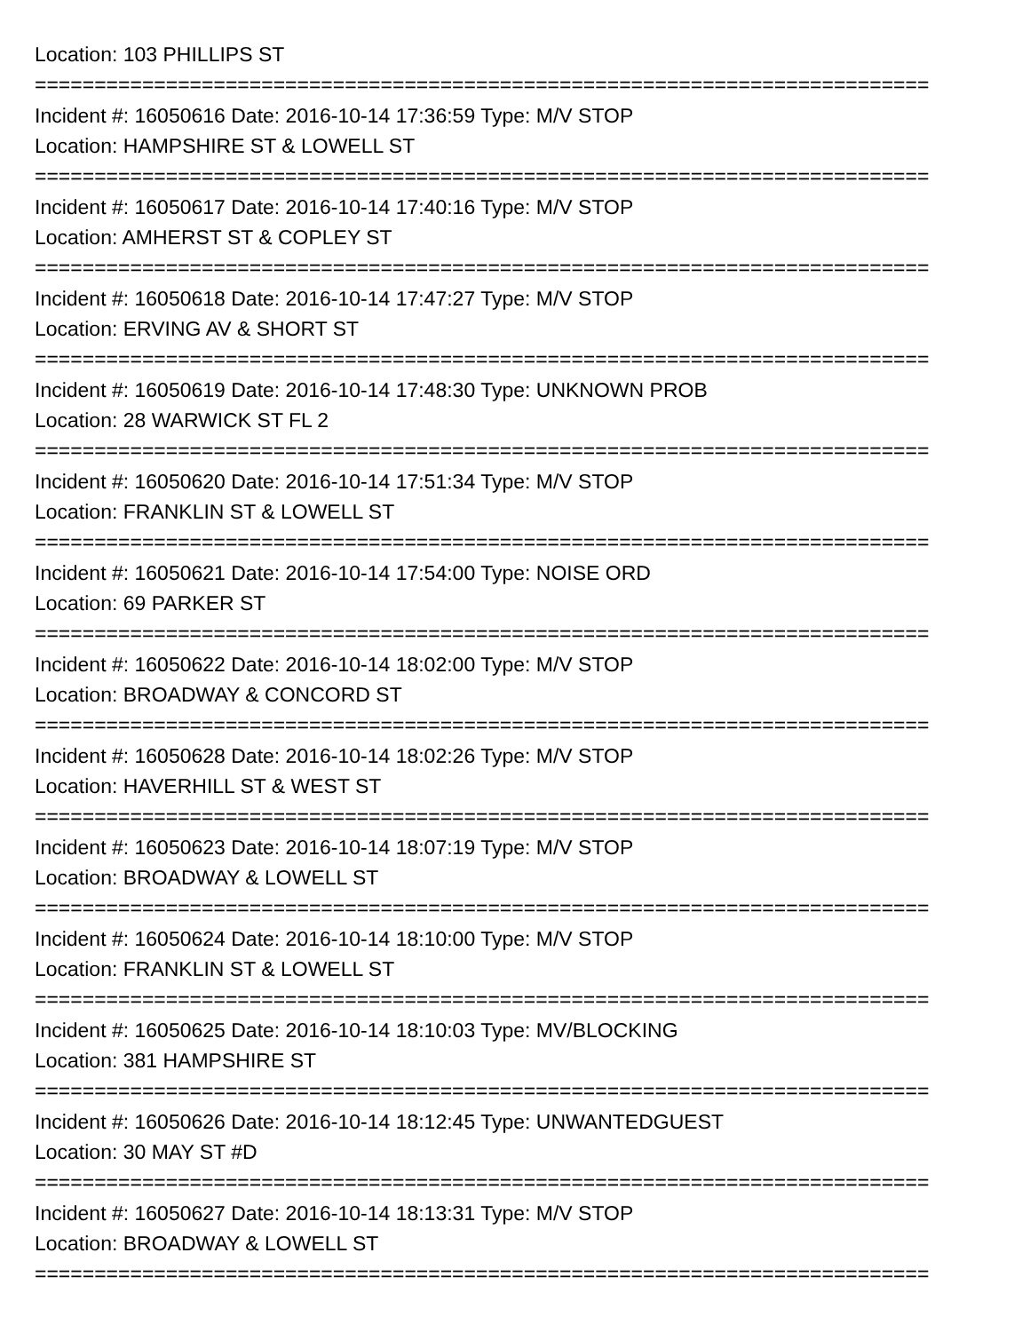Location: 103 PHILLIPS ST
===========================================================================
Incident #: 16050616 Date: 2016-10-14 17:36:59 Type: M/V STOP
Location: HAMPSHIRE ST & LOWELL ST
===========================================================================
Incident #: 16050617 Date: 2016-10-14 17:40:16 Type: M/V STOP
Location: AMHERST ST & COPLEY ST
===========================================================================
Incident #: 16050618 Date: 2016-10-14 17:47:27 Type: M/V STOP
Location: ERVING AV & SHORT ST
===========================================================================
Incident #: 16050619 Date: 2016-10-14 17:48:30 Type: UNKNOWN PROB
Location: 28 WARWICK ST FL 2
===========================================================================
Incident #: 16050620 Date: 2016-10-14 17:51:34 Type: M/V STOP
Location: FRANKLIN ST & LOWELL ST
===========================================================================
Incident #: 16050621 Date: 2016-10-14 17:54:00 Type: NOISE ORD
Location: 69 PARKER ST
===========================================================================
Incident #: 16050622 Date: 2016-10-14 18:02:00 Type: M/V STOP
Location: BROADWAY & CONCORD ST
===========================================================================
Incident #: 16050628 Date: 2016-10-14 18:02:26 Type: M/V STOP
Location: HAVERHILL ST & WEST ST
===========================================================================
Incident #: 16050623 Date: 2016-10-14 18:07:19 Type: M/V STOP
Location: BROADWAY & LOWELL ST
===========================================================================
Incident #: 16050624 Date: 2016-10-14 18:10:00 Type: M/V STOP
Location: FRANKLIN ST & LOWELL ST
===========================================================================
Incident #: 16050625 Date: 2016-10-14 18:10:03 Type: MV/BLOCKING
Location: 381 HAMPSHIRE ST
===========================================================================
Incident #: 16050626 Date: 2016-10-14 18:12:45 Type: UNWANTEDGUEST
Location: 30 MAY ST #D
===========================================================================
Incident #: 16050627 Date: 2016-10-14 18:13:31 Type: M/V STOP
Location: BROADWAY & LOWELL ST
===========================================================================